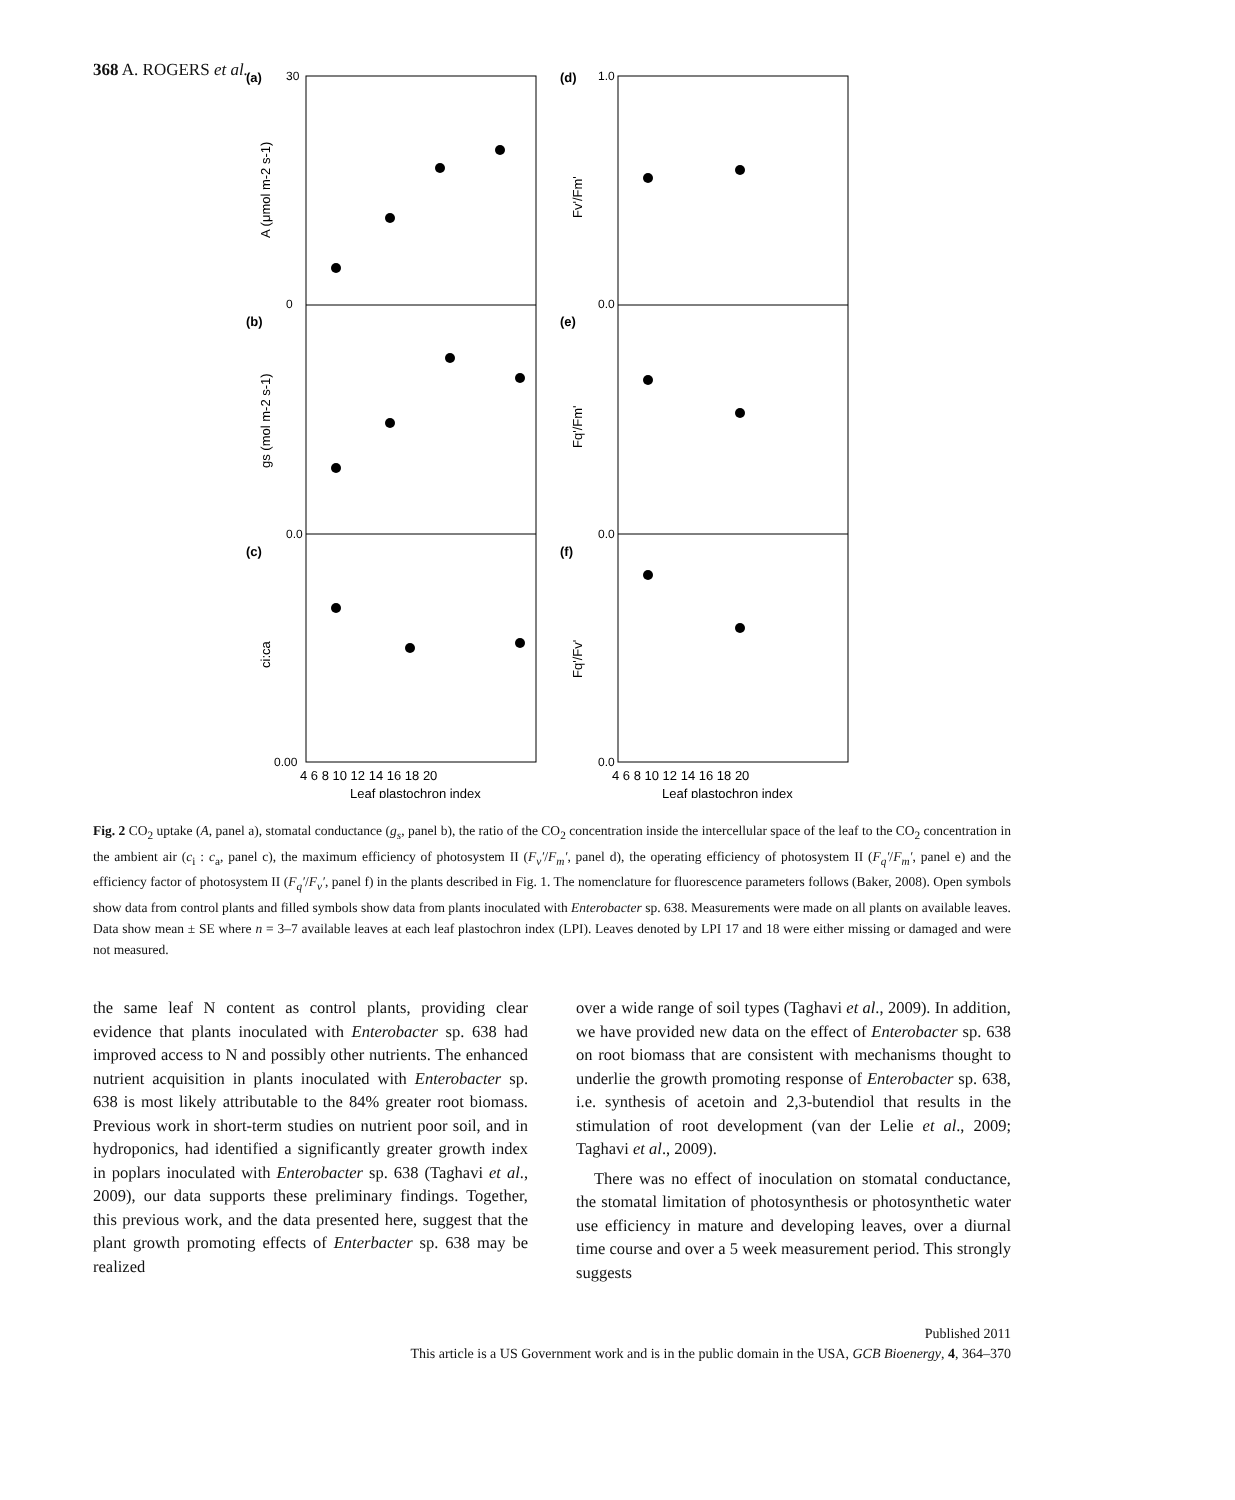368 A. ROGERS et al.
(a)
(b)
(c)
(d)
(e)
(f)
Leaf plastochron index
Leaf plastochron index
4 6 8 10 12 14 16 18 20
4 6 8 10 12 14 16 18 20
A (μmol m-2 s-1)
gs (mol m-2 s-1)
ci:ca
Fv'/Fm'
Fq'/Fm'
Fq'/Fv'
30
0
1.0
0.0
0.0
0.00
0.0
0.0
Fig. 2 CO<sub>2</sub> uptake (A, panel a), stomatal conductance (g<sub>s</sub>, panel b), the ratio of the CO<sub>2</sub> concentration inside the intercellular space of the leaf to the CO<sub>2</sub> concentration in the ambient air (c<sub>i</sub> : c<sub>a</sub>, panel c), the maximum efficiency of photosystem II (F<sub>v</sub>′/F<sub>m</sub>′, panel d), the operating efficiency of photosystem II (F<sub>q</sub>′/F<sub>m</sub>′, panel e) and the efficiency factor of photosystem II (F<sub>q</sub>′/F<sub>v</sub>′, panel f) in the plants described in Fig. 1. The nomenclature for fluorescence parameters follows (Baker, 2008). Open symbols show data from control plants and filled symbols show data from plants inoculated with Enterobacter sp. 638. Measurements were made on all plants on available leaves. Data show mean ± SE where n = 3–7 available leaves at each leaf plastochron index (LPI). Leaves denoted by LPI 17 and 18 were either missing or damaged and were not measured.
the same leaf N content as control plants, providing clear evidence that plants inoculated with Enterobacter sp. 638 had improved access to N and possibly other nutrients. The enhanced nutrient acquisition in plants inoculated with Enterobacter sp. 638 is most likely attributable to the 84% greater root biomass. Previous work in short-term studies on nutrient poor soil, and in hydroponics, had identified a significantly greater growth index in poplars inoculated with Enterobacter sp. 638 (Taghavi et al., 2009), our data supports these preliminary findings. Together, this previous work, and the data presented here, suggest that the plant growth promoting effects of Enterbacter sp. 638 may be realized
over a wide range of soil types (Taghavi et al., 2009). In addition, we have provided new data on the effect of Enterobacter sp. 638 on root biomass that are consistent with mechanisms thought to underlie the growth promoting response of Enterobacter sp. 638, i.e. synthesis of acetoin and 2,3-butendiol that results in the stimulation of root development (van der Lelie et al., 2009; Taghavi et al., 2009).
There was no effect of inoculation on stomatal conductance, the stomatal limitation of photosynthesis or photosynthetic water use efficiency in mature and developing leaves, over a diurnal time course and over a 5 week measurement period. This strongly suggests
Published 2011
This article is a US Government work and is in the public domain in the USA, GCB Bioenergy, 4, 364–370